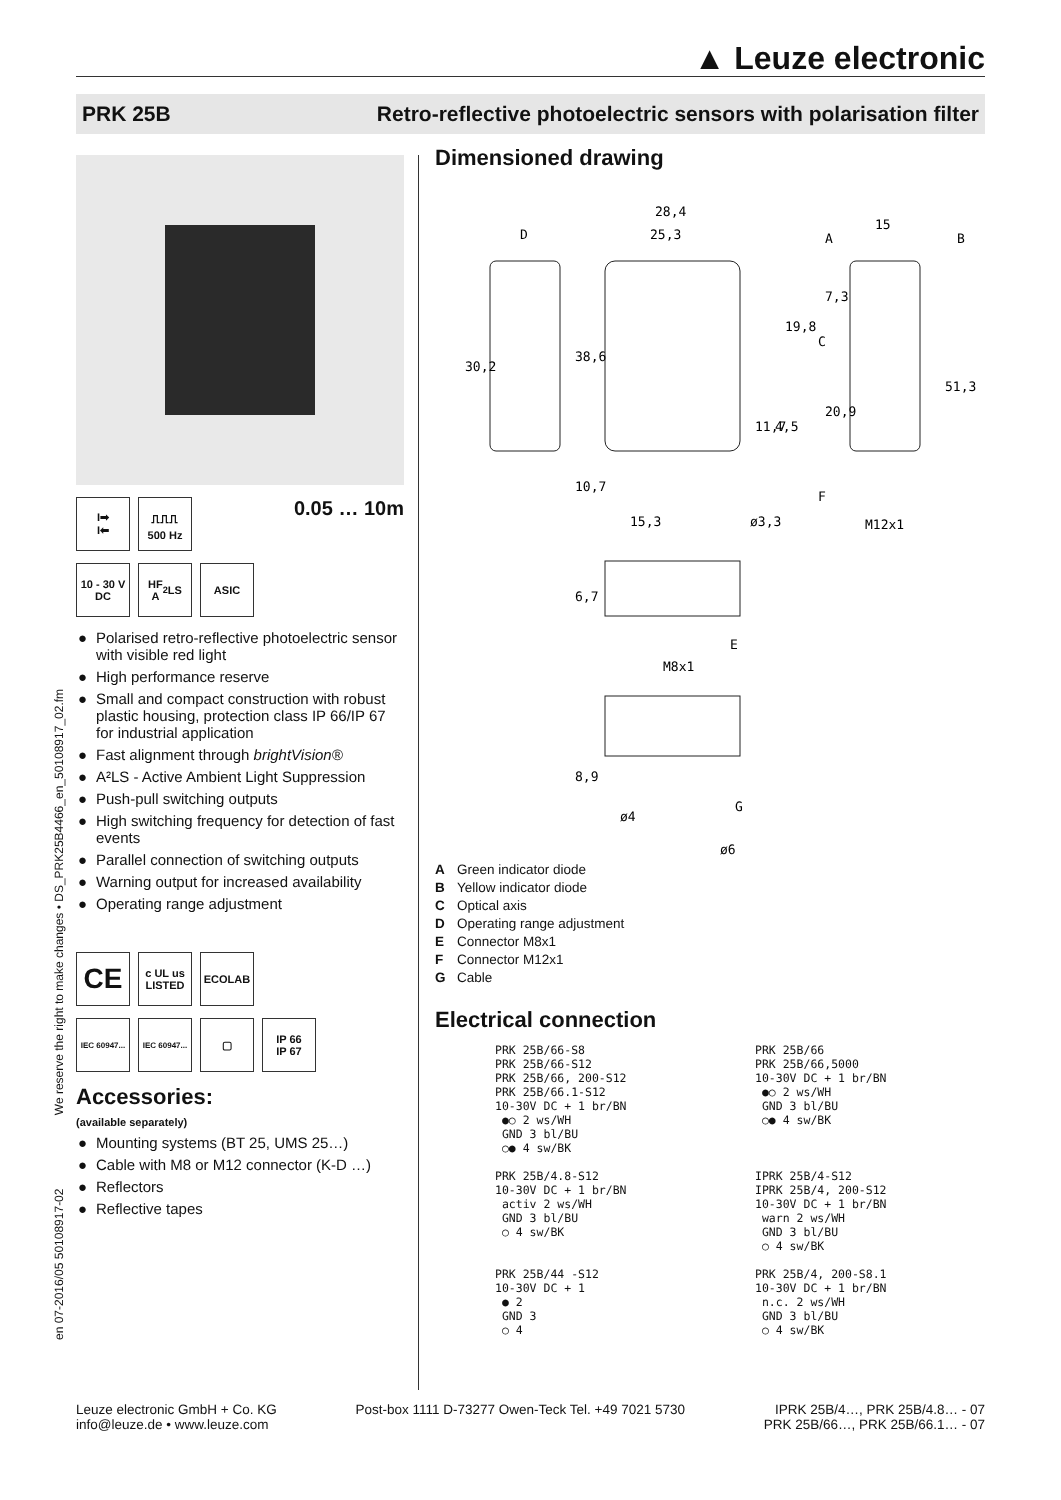▲ Leuze electronic
PRK 25B Retro-reflective photoelectric sensors with polarisation filter
en 07-2016/05 50108917-02 We reserve the right to make changes • DS_PRK25B4466_en_50108917_02.fm
I➡
I⬅
⎍⎍⎍
500 Hz
0.05 … 10m
10 - 30 V
DC
HF
A<sup>2</sup>LS
ASIC
● Polarised retro-reflective photoelectric sensor with visible red light
● High performance reserve
● Small and compact construction with robust plastic housing, protection class IP 66/IP 67 for industrial application
● Fast alignment through brightVision®
● A²LS - Active Ambient Light Suppression
● Push-pull switching outputs
● High switching frequency for detection of fast events
● Parallel connection of switching outputs
● Warning output for increased availability
● Operating range adjustment
CE
c UL us
LISTED
ECOLAB
IEC 60947...
IEC 60947...
▢ IP 66
IP 67
Accessories:
(available separately)
● Mounting systems (BT 25, UMS 25…)
● Cable with M8 or M12 connector (K-D …)
● Reflectors
● Reflective tapes
Dimensioned drawing
28,4
25,3
15
D
A
B
C
30,2
38,6
19,8
7,3
11,7
4,5
20,9
51,3
10,7
15,3
ø3,3
F
M12x1
6,7
E
M8x1
8,9
G
ø4
ø6
A Green indicator diode
B Yellow indicator diode
C Optical axis
D Operating range adjustment
E Connector M8x1
F Connector M12x1
G Cable
Electrical connection
PRK 25B/66-S8
PRK 25B/66-S12
PRK 25B/66, 200-S12
PRK 25B/66.1-S12
10-30V DC + 1 br/BN
 ●○ 2 ws/WH
 GND 3 bl/BU
 ○● 4 sw/BK
PRK 25B/66
PRK 25B/66,5000
10-30V DC + 1 br/BN
 ●○ 2 ws/WH
 GND 3 bl/BU
 ○● 4 sw/BK
PRK 25B/4.8-S12
10-30V DC + 1 br/BN
 activ 2 ws/WH
 GND 3 bl/BU
 ○ 4 sw/BK
IPRK 25B/4-S12
IPRK 25B/4, 200-S12
10-30V DC + 1 br/BN
 warn 2 ws/WH
 GND 3 bl/BU
 ○ 4 sw/BK
PRK 25B/44 -S12
10-30V DC + 1
 ● 2
 GND 3
 ○ 4
PRK 25B/4, 200-S8.1
10-30V DC + 1 br/BN
 n.c. 2 ws/WH
 GND 3 bl/BU
 ○ 4 sw/BK
Leuze electronic GmbH + Co. KG
info@leuze.de • www.leuze.com
Post-box 1111 D-73277 Owen-Teck Tel. +49 7021 5730
IPRK 25B/4…, PRK 25B/4.8… - 07
PRK 25B/66…, PRK 25B/66.1… - 07